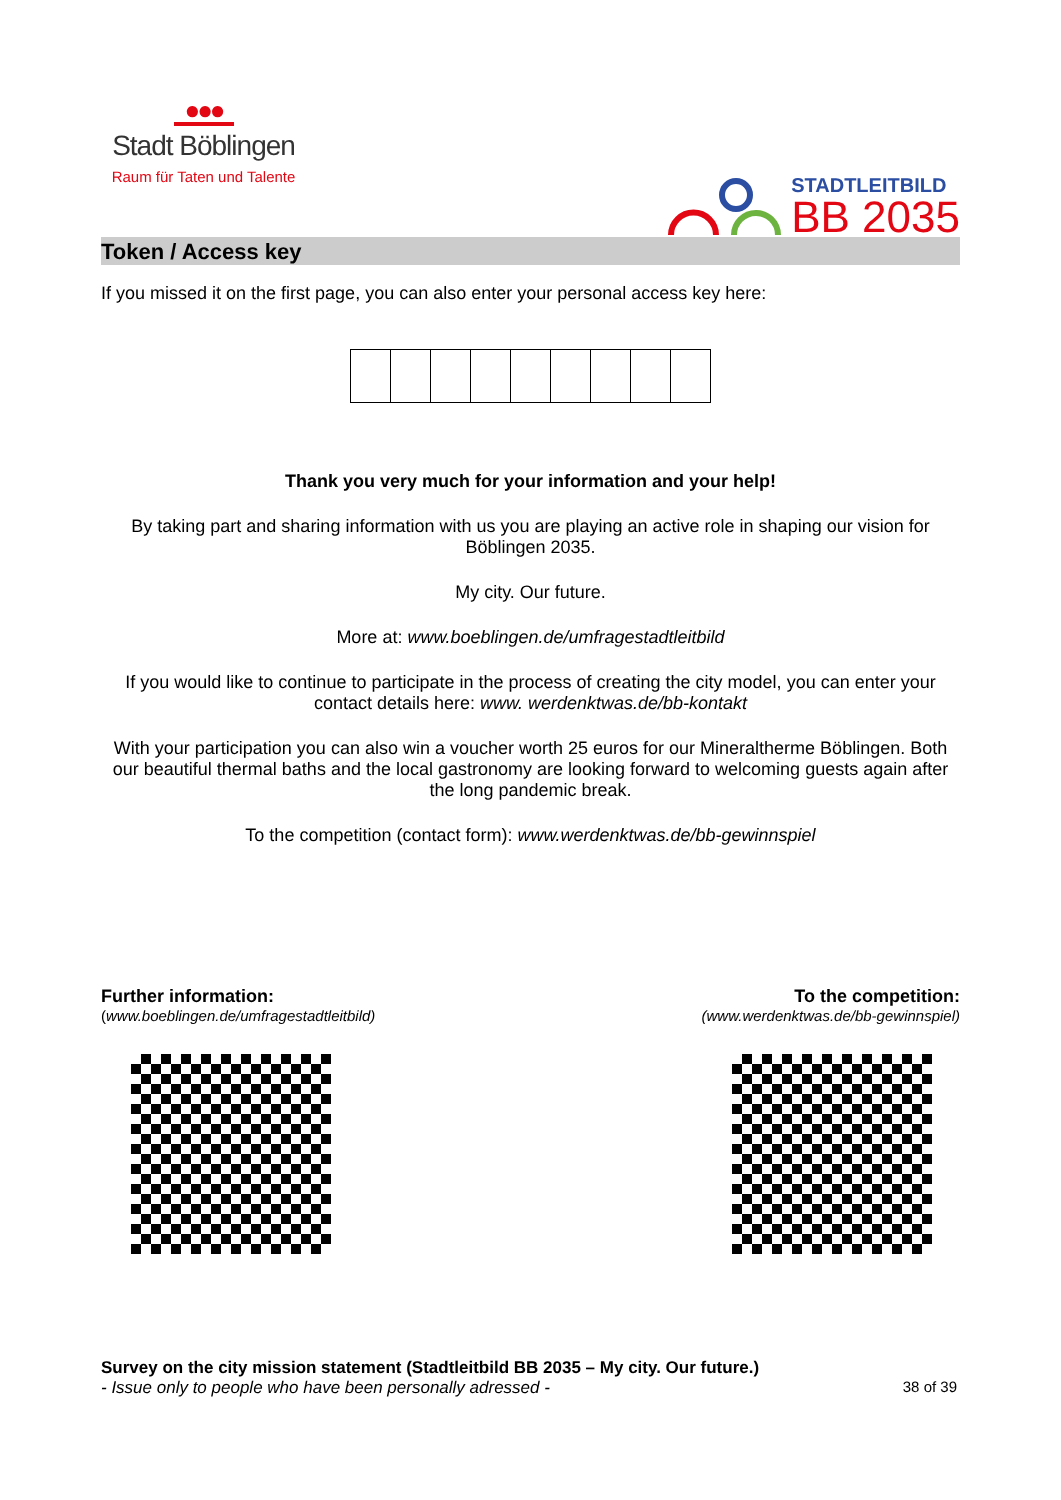●●●
Stadt Böblingen
Raum für Taten und Talente
STADTLEITBILD
BB 2035
Token / Access key
If you missed it on the first page, you can also enter your personal access key here:
Thank you very much for your information and your help!
By taking part and sharing information with us you are playing an active role in shaping our vision for Böblingen 2035.
My city. Our future.
More at: www.boeblingen.de/umfragestadtleitbild
If you would like to continue to participate in the process of creating the city model, you can enter your contact details here: www. werdenktwas.de/bb-kontakt
With your participation you can also win a voucher worth 25 euros for our Mineraltherme Böblingen. Both our beautiful thermal baths and the local gastronomy are looking forward to welcoming guests again after the long pandemic break.
To the competition (contact form): www.werdenktwas.de/bb-gewinnspiel
Further information:
(www.boeblingen.de/umfragestadtleitbild)
To the competition:
(www.werdenktwas.de/bb-gewinnspiel)
Survey on the city mission statement (Stadtleitbild BB 2035 – My city. Our future.)
- Issue only to people who have been personally adressed - 38 of 39